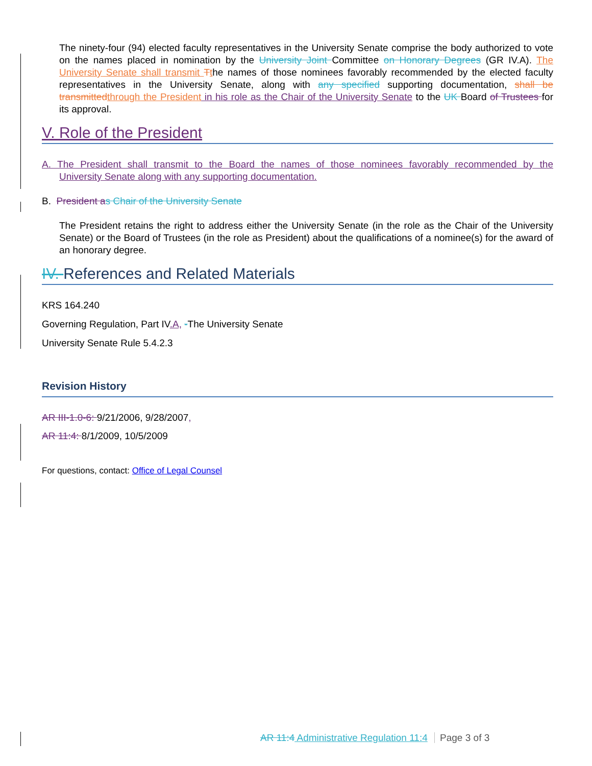The ninety-four (94) elected faculty representatives in the University Senate comprise the body authorized to vote on the names placed in nomination by the University Joint Committee on Honorary Degrees (GR IV.A). The University Senate shall transmit Tthe names of those nominees favorably recommended by the elected faculty representatives in the University Senate, along with any specified supporting documentation, shall be transmitted through the President in his role as the Chair of the University Senate to the UK Board of Trustees for its approval.
V. Role of the President
A. The President shall transmit to the Board the names of those nominees favorably recommended by the University Senate along with any supporting documentation.
B. President a s Chair of the University Senate
The President retains the right to address either the University Senate (in the role as the Chair of the University Senate) or the Board of Trustees (in the role as President) about the qualifications of a nominee(s) for the award of an honorary degree.
IV. References and Related Materials
KRS 164.240
Governing Regulation, Part IV.A, -The University Senate
University Senate Rule 5.4.2.3
Revision History
AR III-1.0-6: 9/21/2006, 9/28/2007,
AR 11:4: 8/1/2009, 10/5/2009
For questions, contact: Office of Legal Counsel
AR 11:4 Administrative Regulation 11:4 Page 3 of 3